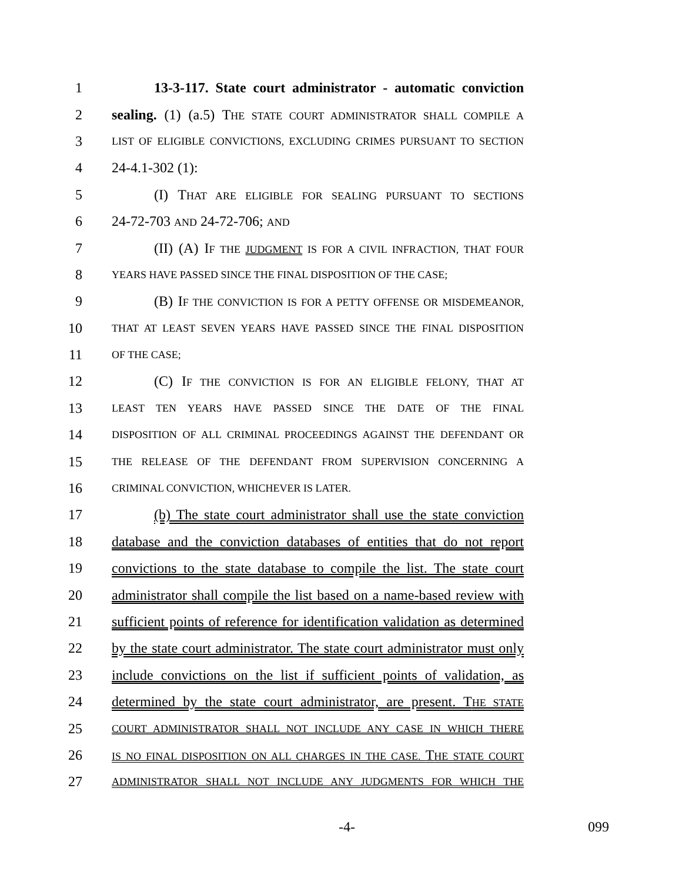1 13-3-117. State court administrator - automatic conviction
2 sealing. (1) (a.5) THE STATE COURT ADMINISTRATOR SHALL COMPILE A
3 LIST OF ELIGIBLE CONVICTIONS, EXCLUDING CRIMES PURSUANT TO SECTION
4 24-4.1-302 (1):
5 (I) THAT ARE ELIGIBLE FOR SEALING PURSUANT TO SECTIONS
6 24-72-703 AND 24-72-706; AND
7 (II) (A) IF THE JUDGMENT IS FOR A CIVIL INFRACTION, THAT FOUR
8 YEARS HAVE PASSED SINCE THE FINAL DISPOSITION OF THE CASE;
9 (B) IF THE CONVICTION IS FOR A PETTY OFFENSE OR MISDEMEANOR,
10 THAT AT LEAST SEVEN YEARS HAVE PASSED SINCE THE FINAL DISPOSITION
11 OF THE CASE;
12 (C) IF THE CONVICTION IS FOR AN ELIGIBLE FELONY, THAT AT
13 LEAST TEN YEARS HAVE PASSED SINCE THE DATE OF THE FINAL
14 DISPOSITION OF ALL CRIMINAL PROCEEDINGS AGAINST THE DEFENDANT OR
15 THE RELEASE OF THE DEFENDANT FROM SUPERVISION CONCERNING A
16 CRIMINAL CONVICTION, WHICHEVER IS LATER.
17 (b) The state court administrator shall use the state conviction
18 database and the conviction databases of entities that do not report
19 convictions to the state database to compile the list. The state court
20 administrator shall compile the list based on a name-based review with
21 sufficient points of reference for identification validation as determined
22 by the state court administrator. The state court administrator must only
23 include convictions on the list if sufficient points of validation, as
24 determined by the state court administrator, are present. THE STATE
25 COURT ADMINISTRATOR SHALL NOT INCLUDE ANY CASE IN WHICH THERE
26 IS NO FINAL DISPOSITION ON ALL CHARGES IN THE CASE. THE STATE COURT
27 ADMINISTRATOR SHALL NOT INCLUDE ANY JUDGMENTS FOR WHICH THE
-4- 099